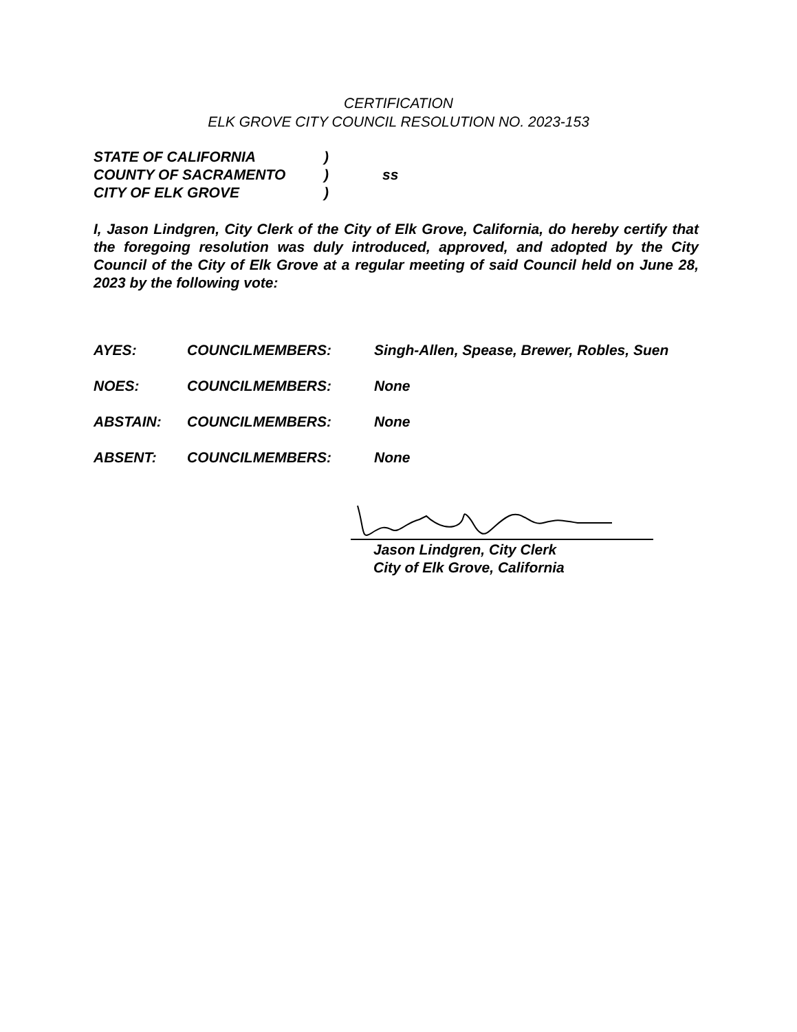CERTIFICATION
ELK GROVE CITY COUNCIL RESOLUTION NO. 2023-153
STATE OF CALIFORNIA)
COUNTY OF SACRAMENTO) ss
CITY OF ELK GROVE)
I, Jason Lindgren, City Clerk of the City of Elk Grove, California, do hereby certify that the foregoing resolution was duly introduced, approved, and adopted by the City Council of the City of Elk Grove at a regular meeting of said Council held on June 28, 2023 by the following vote:
AYES: COUNCILMEMBERS: Singh-Allen, Spease, Brewer, Robles, Suen
NOES: COUNCILMEMBERS: None
ABSTAIN: COUNCILMEMBERS: None
ABSENT: COUNCILMEMBERS: None
Jason Lindgren, City Clerk
City of Elk Grove, California